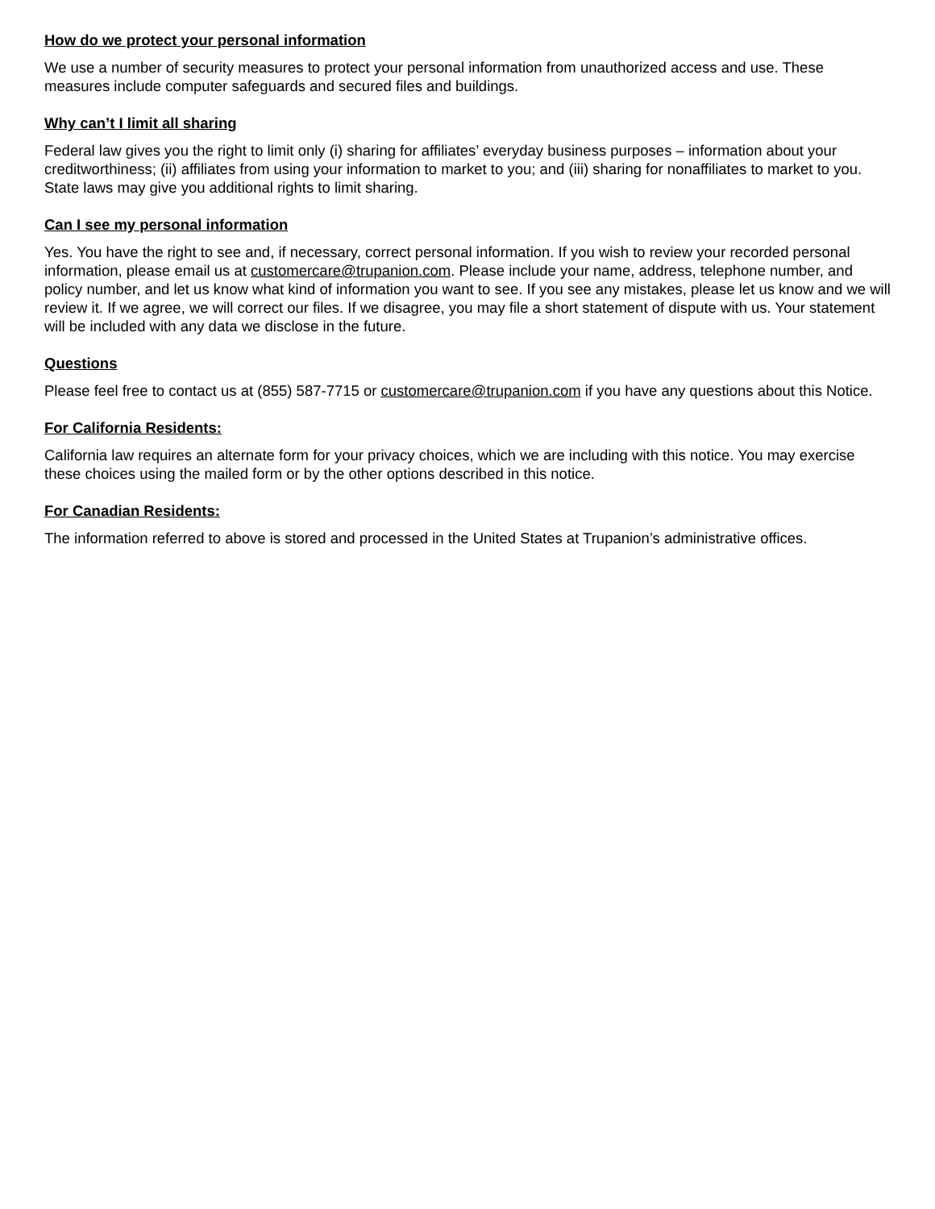How do we protect your personal information
We use a number of security measures to protect your personal information from unauthorized access and use. These measures include computer safeguards and secured files and buildings.
Why can’t I limit all sharing
Federal law gives you the right to limit only (i) sharing for affiliates’ everyday business purposes – information about your creditworthiness; (ii) affiliates from using your information to market to you; and (iii) sharing for nonaffiliates to market to you. State laws may give you additional rights to limit sharing.
Can I see my personal information
Yes. You have the right to see and, if necessary, correct personal information. If you wish to review your recorded personal information, please email us at customercare@trupanion.com. Please include your name, address, telephone number, and policy number, and let us know what kind of information you want to see. If you see any mistakes, please let us know and we will review it. If we agree, we will correct our files. If we disagree, you may file a short statement of dispute with us. Your statement will be included with any data we disclose in the future.
Questions
Please feel free to contact us at (855) 587-7715 or customercare@trupanion.com if you have any questions about this Notice.
For California Residents:
California law requires an alternate form for your privacy choices, which we are including with this notice. You may exercise these choices using the mailed form or by the other options described in this notice.
For Canadian Residents:
The information referred to above is stored and processed in the United States at Trupanion’s administrative offices.